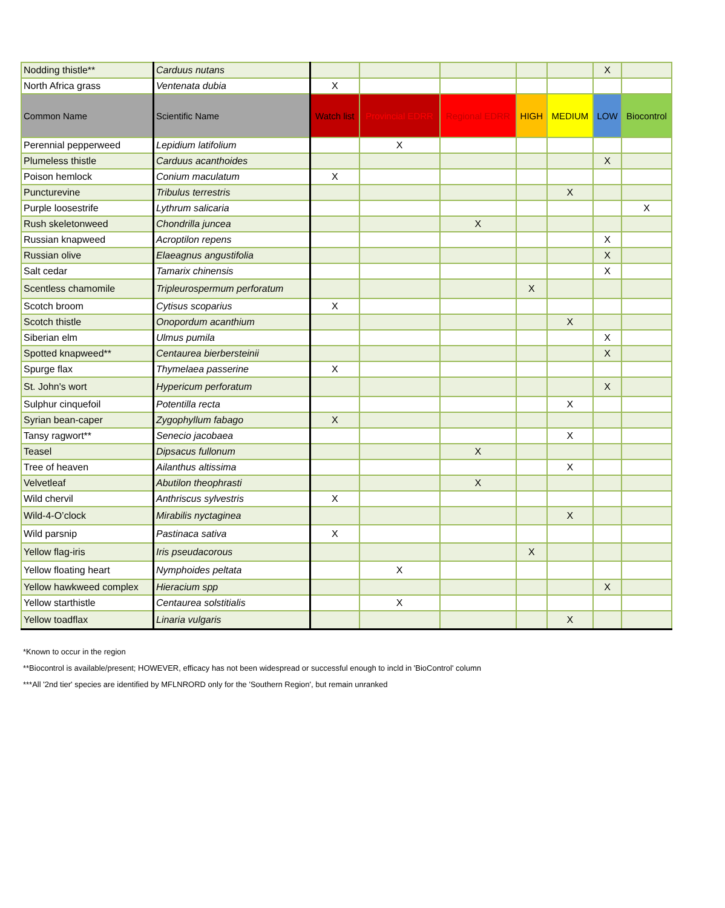| Nodding thistle** | Carduus nutans | | | | | | X | |
| North Africa grass | Ventenata dubia | X | | | | | | |
| Common Name | Scientific Name | Watch list | Provincial EDRR | Regional EDRR | HIGH | MEDIUM | LOW | Biocontrol |
| Perennial pepperweed | Lepidium latifolium | | X | | | | | |
| Plumeless thistle | Carduus acanthoides | | | | | | X | |
| Poison hemlock | Conium maculatum | X | | | | | | |
| Puncturevine | Tribulus terrestris | | | | | X | | |
| Purple loosestrife | Lythrum salicaria | | | | | | | X |
| Rush skeletonweed | Chondrilla juncea | | | X | | | | |
| Russian knapweed | Acroptilon repens | | | | | | X | |
| Russian olive | Elaeagnus angustifolia | | | | | | X | |
| Salt cedar | Tamarix chinensis | | | | | | X | |
| Scentless chamomile | Tripleurospermum perforatum | | | | X | | | |
| Scotch broom | Cytisus scoparius | X | | | | | | |
| Scotch thistle | Onopordum acanthium | | | | | X | | |
| Siberian elm | Ulmus pumila | | | | | | X | |
| Spotted knapweed** | Centaurea bierbersteinii | | | | | | X | |
| Spurge flax | Thymelaea passerine | X | | | | | | |
| St. John's wort | Hypericum perforatum | | | | | | X | |
| Sulphur cinquefoil | Potentilla recta | | | | | X | | |
| Syrian bean-caper | Zygophyllum fabago | X | | | | | | |
| Tansy ragwort** | Senecio jacobaea | | | | | X | | |
| Teasel | Dipsacus fullonum | | | X | | | | |
| Tree of heaven | Ailanthus altissima | | | | | X | | |
| Velvetleaf | Abutilon theophrasti | | | X | | | | |
| Wild chervil | Anthriscus sylvestris | X | | | | | | |
| Wild-4-O’clock | Mirabilis nyctaginea | | | | | X | | |
| Wild parsnip | Pastinaca sativa | X | | | | | | |
| Yellow flag-iris | Iris pseudacorous | | | | X | | | |
| Yellow floating heart | Nymphoides peltata | | X | | | | | |
| Yellow hawkweed complex | Hieracium spp | | | | | | X | |
| Yellow starthistle | Centaurea solstitialis | | X | | | | | |
| Yellow toadflax | Linaria vulgaris | | | | | X | | |
*Known to occur in the region
**Biocontrol is available/present; HOWEVER, efficacy has not been widespread or successful enough to incld in 'BioControl' column
***All '2nd tier' species are identified by MFLNRORD only for the 'Southern Region', but remain unranked